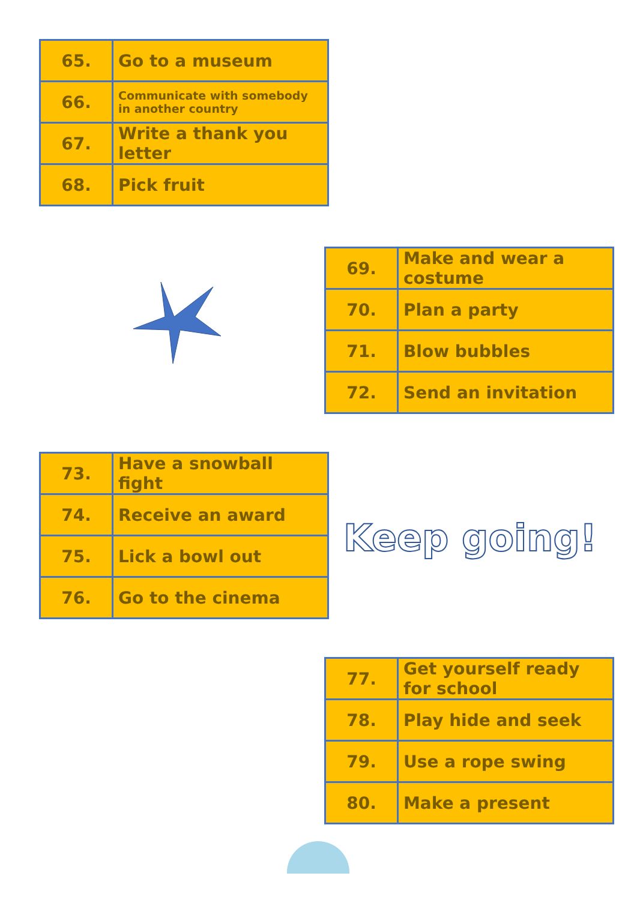| 65. | Go to a museum |
| 66. | Communicate with somebody in another country |
| 67. | Write a thank you letter |
| 68. | Pick fruit |
| 69. | Make and wear a costume |
| 70. | Plan a party |
| 71. | Blow bubbles |
| 72. | Send an invitation |
| 73. | Have a snowball fight |
| 74. | Receive an award |
| 75. | Lick a bowl out |
| 76. | Go to the cinema |
Keep going!
| 77. | Get yourself ready for school |
| 78. | Play hide and seek |
| 79. | Use a rope swing |
| 80. | Make a present |